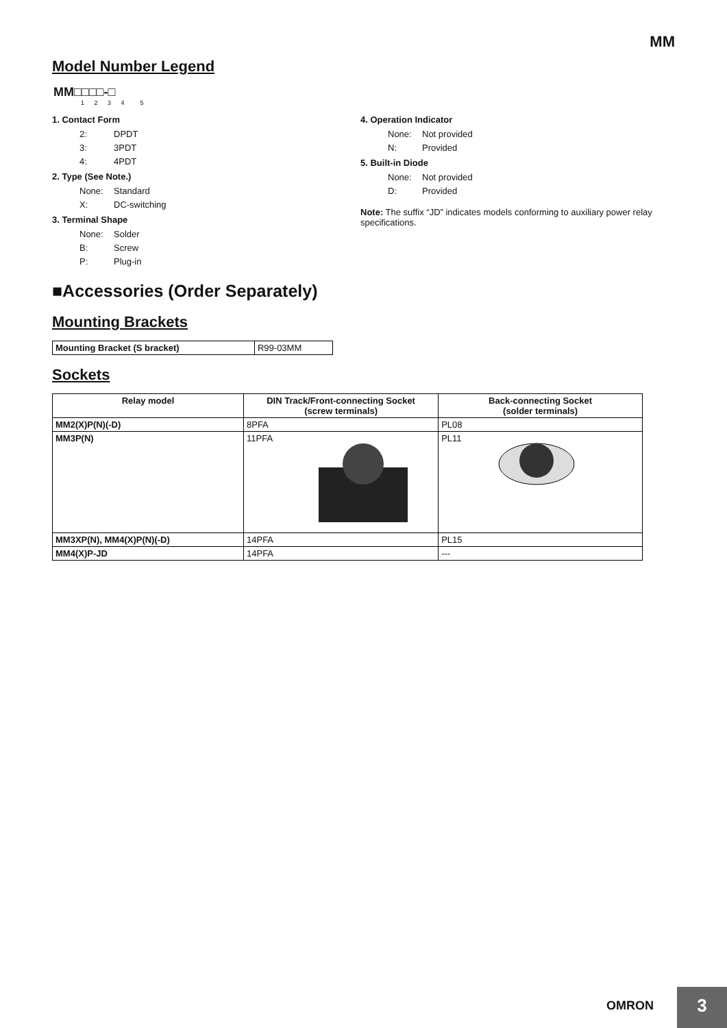MM
Model Number Legend
MM□□□□-□
1 2 3 4 5
1. Contact Form
2: DPDT
3: 3PDT
4: 4PDT
2. Type (See Note.)
None: Standard
X: DC-switching
3. Terminal Shape
None: Solder
B: Screw
P: Plug-in
4. Operation Indicator
None: Not provided
N: Provided
5. Built-in Diode
None: Not provided
D: Provided
Note: The suffix “JD” indicates models conforming to auxiliary power relay specifications.
■Accessories (Order Separately)
Mounting Brackets
| Mounting Bracket (S bracket) | R99-03MM |
Sockets
| Relay model | DIN Track/Front-connecting Socket (screw terminals) | Back-connecting Socket (solder terminals) |
| --- | --- | --- |
| MM2(X)P(N)(-D) | 8PFA | PL08 |
| MM3P(N) | 11PFA | PL11 |
| MM3XP(N), MM4(X)P(N)(-D) | 14PFA | PL15 |
| MM4(X)P-JD | 14PFA | --- |
OMRON
3